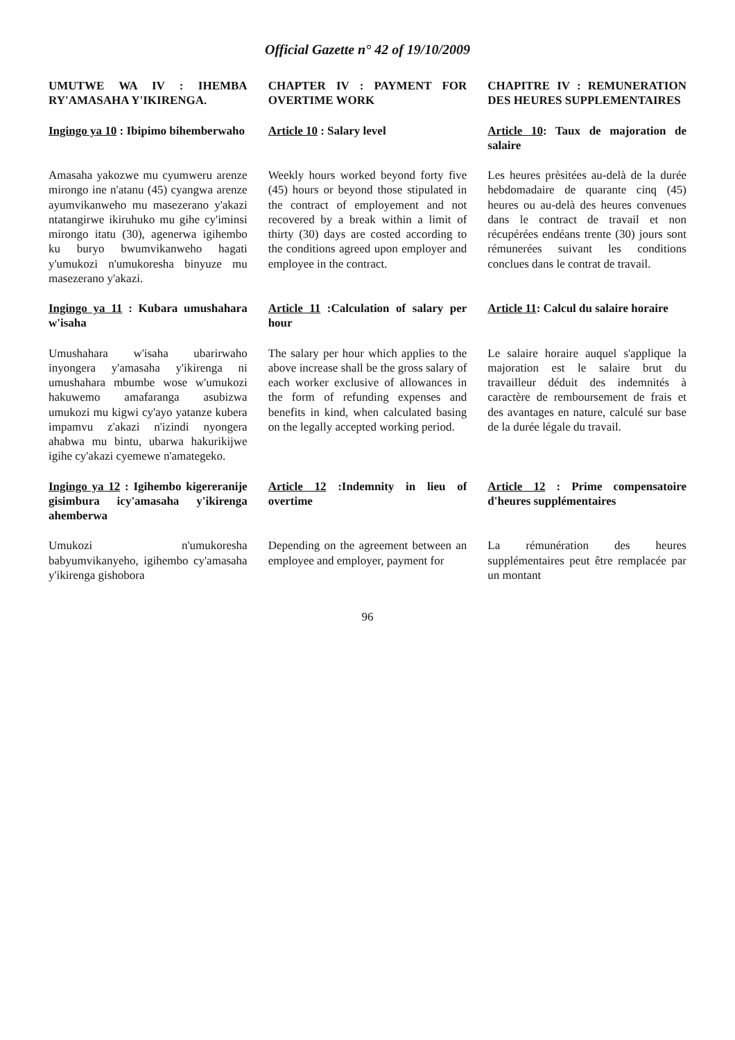Official Gazette n° 42 of 19/10/2009
UMUTWE WA IV : IHEMBA RY'AMASAHA Y'IKIRENGA.
CHAPTER IV : PAYMENT FOR OVERTIME WORK
CHAPITRE IV : REMUNERATION DES HEURES SUPPLEMENTAIRES
Ingingo ya 10 : Ibipimo bihemberwaho
Article 10 : Salary level
Article 10: Taux de majoration de salaire
Amasaha yakozwe mu cyumweru arenze mirongo ine n'atanu (45) cyangwa arenze ayumvikanweho mu masezerano y'akazi ntatangirwe ikiruhuko mu gihe cy'iminsi mirongo itatu (30), agenerwa igihembo ku buryo bwumvikanweho hagati y'umukozi n'umukoresha binyuze mu masezerano y'akazi.
Weekly hours worked beyond forty five (45) hours or beyond those stipulated in the contract of employement and not recovered by a break within a limit of thirty (30) days are costed according to the conditions agreed upon employer and employee in the contract.
Les heures prèsitées au-delà de la durée hebdomadaire de quarante cinq (45) heures ou au-delà des heures convenues dans le contract de travail et non récupérées endéans trente (30) jours sont rémunerées suivant les conditions conclues dans le contrat de travail.
Ingingo ya 11 : Kubara umushahara w'isaha
Article 11 :Calculation of salary per hour
Article 11: Calcul du salaire horaire
Umushahara w'isaha ubarirwaho inyongera y'amasaha y'ikirenga ni umushahara mbumbe wose w'umukozi hakuwemo amafaranga asubizwa umukozi mu kigwi cy'ayo yatanze kubera impamvu z'akazi n'izindi nyongera ahabwa mu bintu, ubarwa hakurikijwe igihe cy'akazi cyemewe n'amategeko.
The salary per hour which applies to the above increase shall be the gross salary of each worker exclusive of allowances in the form of refunding expenses and benefits in kind, when calculated basing on the legally accepted working period.
Le salaire horaire auquel s'applique la majoration est le salaire brut du travailleur déduit des indemnités à caractère de remboursement de frais et des avantages en nature, calculé sur base de la durée légale du travail.
Ingingo ya 12 : Igihembo kigereranije gisimbura icy'amasaha y'ikirenga ahemberwa
Article 12 :Indemnity in lieu of overtime
Article 12 : Prime compensatoire d'heures supplémentaires
Umukozi n'umukoresha babyumvikanyeho, igihembo cy'amasaha y'ikirenga gishobora
Depending on the agreement between an employee and employer, payment for
La rémunération des heures supplémentaires peut être remplacée par un montant
96